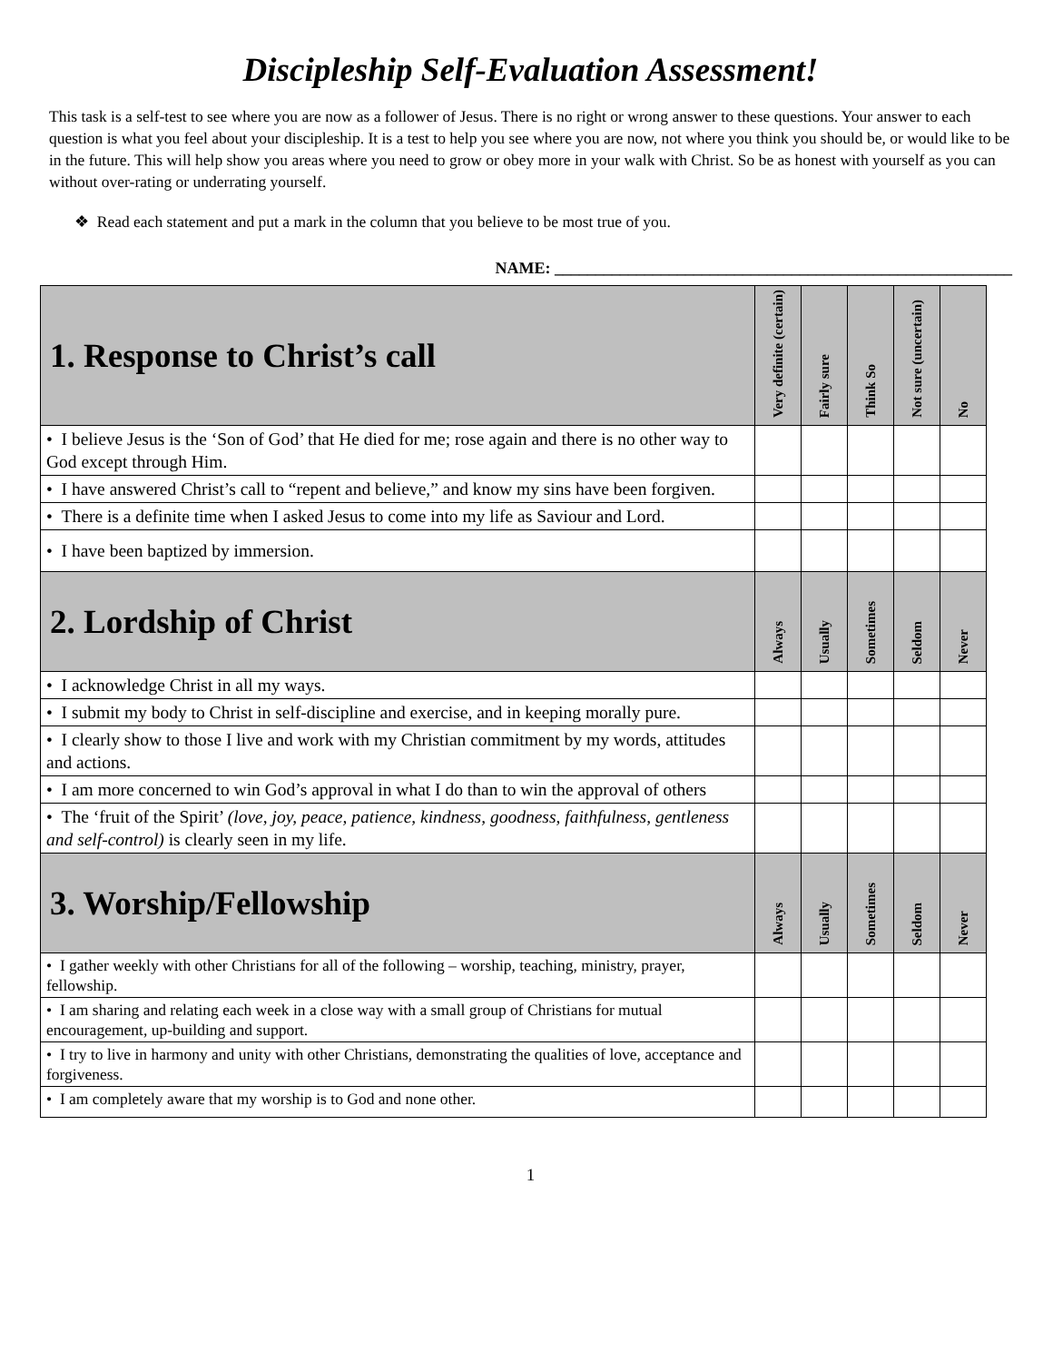Discipleship Self-Evaluation Assessment!
This task is a self-test to see where you are now as a follower of Jesus. There is no right or wrong answer to these questions. Your answer to each question is what you feel about your discipleship. It is a test to help you see where you are now, not where you think you should be, or would like to be in the future. This will help show you areas where you need to grow or obey more in your walk with Christ. So be as honest with yourself as you can without over-rating or underrating yourself.
❖ Read each statement and put a mark in the column that you believe to be most true of you.
NAME: ________________________________________________________
| 1. Response to Christ’s call | Very definite (certain) | Fairly sure | Think So | Not sure (uncertain) | No |
| --- | --- | --- | --- | --- | --- |
| • I believe Jesus is the ‘Son of God’ that He died for me; rose again and there is no other way to God except through Him. | | | | | |
| • I have answered Christ’s call to “repent and believe,” and know my sins have been forgiven. | | | | | |
| • There is a definite time when I asked Jesus to come into my life as Saviour and Lord. | | | | | |
| • I have been baptized by immersion. | | | | | |
| 2. Lordship of Christ | Always | Usually | Sometimes | Seldom | Never |
| • I acknowledge Christ in all my ways. | | | | | |
| • I submit my body to Christ in self-discipline and exercise, and in keeping morally pure. | | | | | |
| • I clearly show to those I live and work with my Christian commitment by my words, attitudes and actions. | | | | | |
| • I am more concerned to win God’s approval in what I do than to win the approval of others | | | | | |
| • The ‘fruit of the Spirit’ (love, joy, peace, patience, kindness, goodness, faithfulness, gentleness and self-control) is clearly seen in my life. | | | | | |
| 3. Worship/Fellowship | Always | Usually | Sometimes | Seldom | Never |
| • I gather weekly with other Christians for all of the following – worship, teaching, ministry, prayer, fellowship. | | | | | |
| • I am sharing and relating each week in a close way with a small group of Christians for mutual encouragement, up-building and support. | | | | | |
| • I try to live in harmony and unity with other Christians, demonstrating the qualities of love, acceptance and forgiveness. | | | | | |
| • I am completely aware that my worship is to God and none other. | | | | | |
1